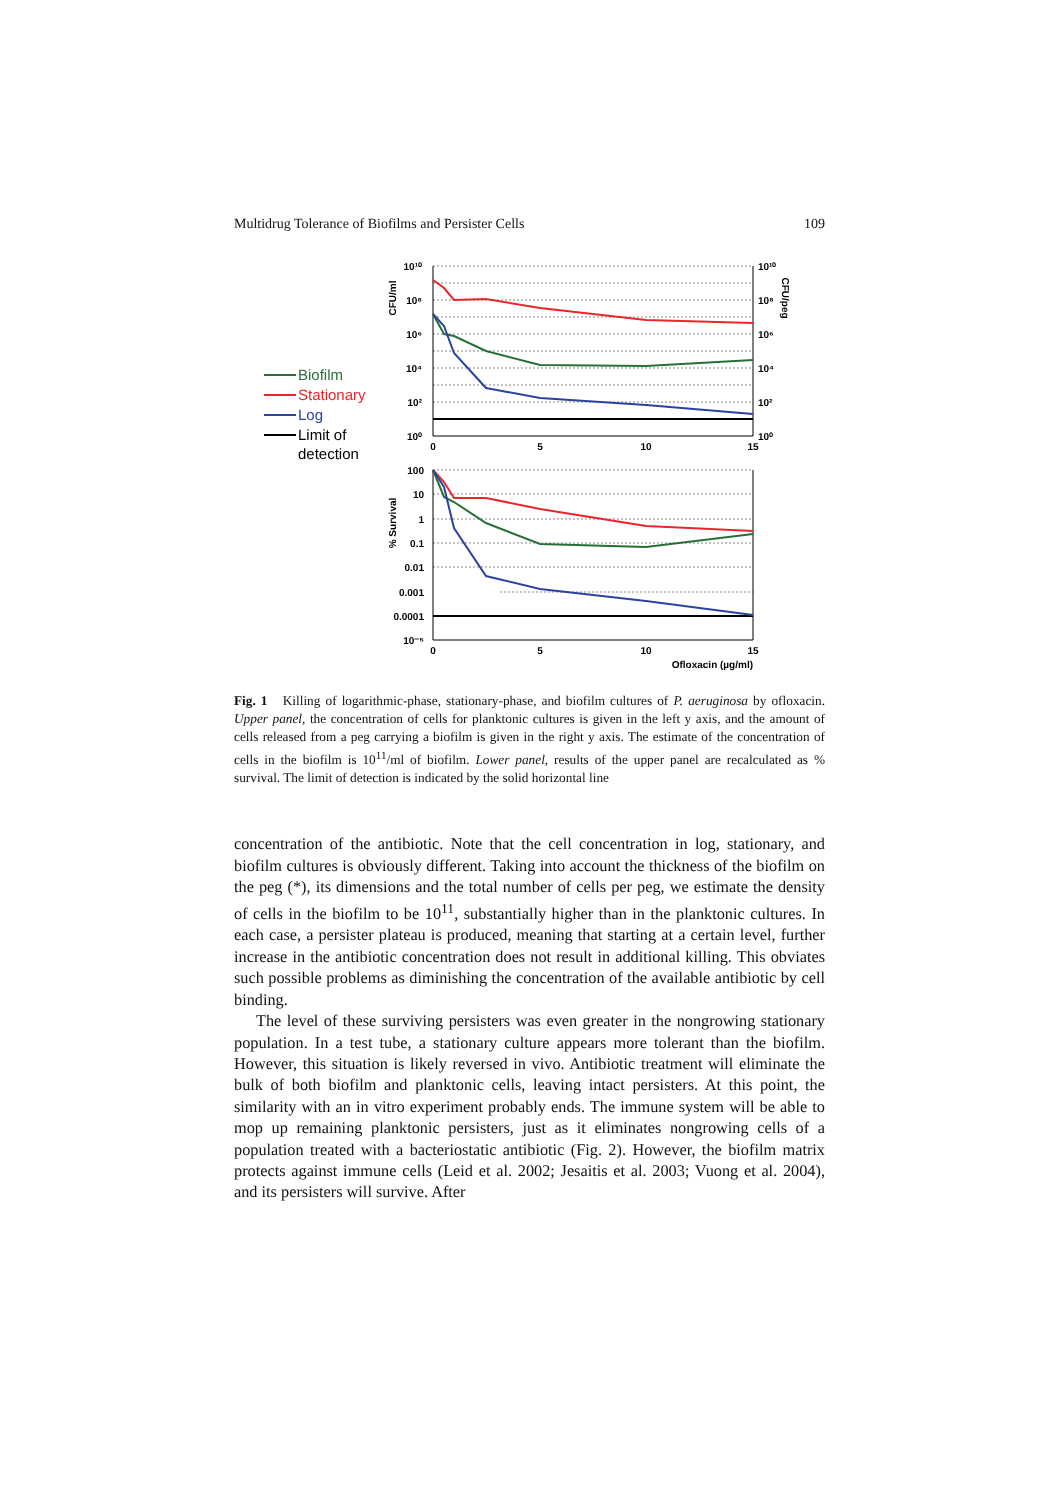Multidrug Tolerance of Biofilms and Persister Cells 109
10¹⁰
10⁸
10⁶
10⁴
10²
10⁰
100
10
1
0.1
0.01
0.001
0.0001
10⁻⁵
10¹⁰
10⁸
10⁶
10⁴
10²
10⁰
0
5
10
15
0
5
10
15
Ofloxacin (µg/ml)
CFU/ml
CFU/peg
% Survival
Biofilm
Stationary
Log
Limit of
detection
Fig. 1 Killing of logarithmic-phase, stationary-phase, and biofilm cultures of P. aeruginosa by ofloxacin. Upper panel, the concentration of cells for planktonic cultures is given in the left y axis, and the amount of cells released from a peg carrying a biofilm is given in the right y axis. The estimate of the concentration of cells in the biofilm is 10<sup>11</sup>/ml of biofilm. Lower panel, results of the upper panel are recalculated as % survival. The limit of detection is indicated by the solid horizontal line
concentration of the antibiotic. Note that the cell concentration in log, stationary, and biofilm cultures is obviously different. Taking into account the thickness of the biofilm on the peg (*), its dimensions and the total number of cells per peg, we estimate the density of cells in the biofilm to be 10<sup>11</sup>, substantially higher than in the planktonic cultures. In each case, a persister plateau is produced, meaning that starting at a certain level, further increase in the antibiotic concentration does not result in additional killing. This obviates such possible problems as diminishing the concentration of the available antibiotic by cell binding.
The level of these surviving persisters was even greater in the nongrowing stationary population. In a test tube, a stationary culture appears more tolerant than the biofilm. However, this situation is likely reversed in vivo. Antibiotic treatment will eliminate the bulk of both biofilm and planktonic cells, leaving intact persisters. At this point, the similarity with an in vitro experiment probably ends. The immune system will be able to mop up remaining planktonic persisters, just as it eliminates nongrowing cells of a population treated with a bacteriostatic antibiotic (Fig. 2). However, the biofilm matrix protects against immune cells (Leid et al. 2002; Jesaitis et al. 2003; Vuong et al. 2004), and its persisters will survive. After